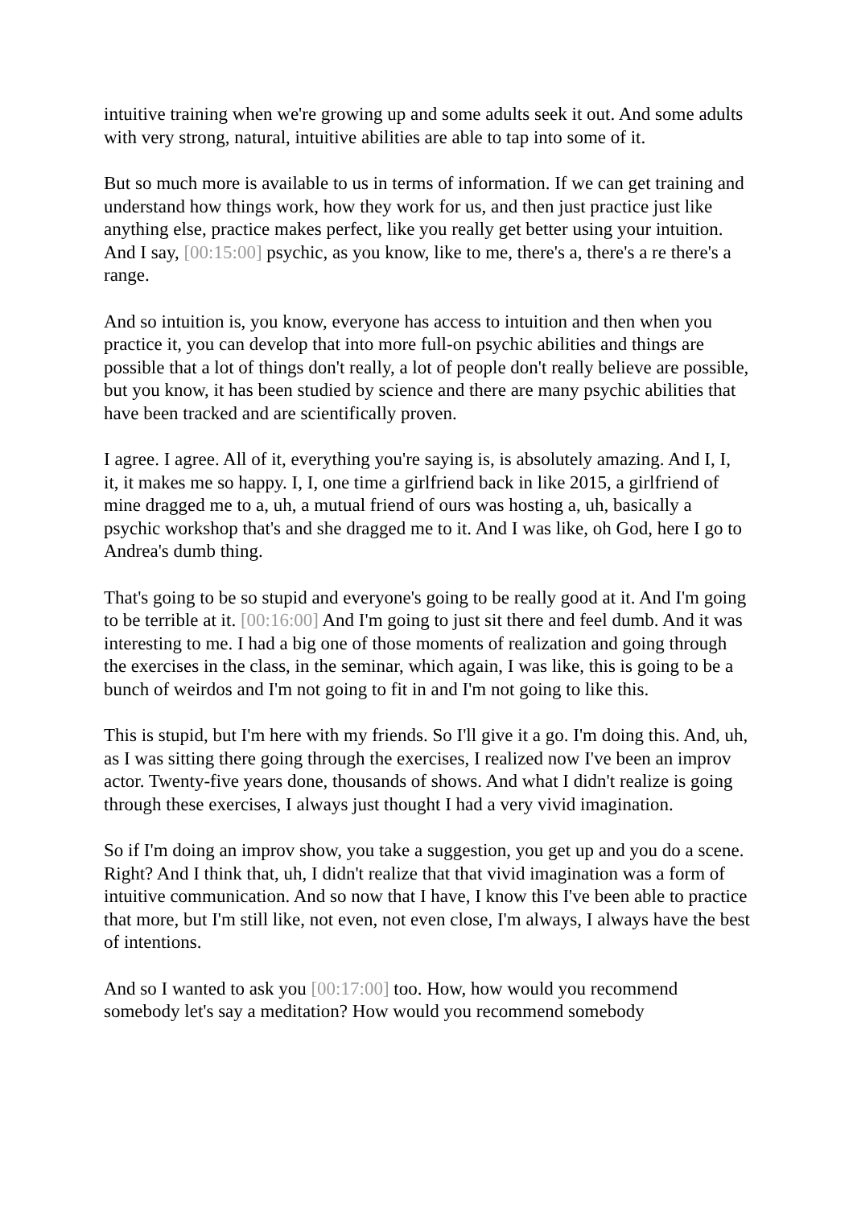intuitive training when we're growing up and some adults seek it out. And some adults with very strong, natural, intuitive abilities are able to tap into some of it.
But so much more is available to us in terms of information. If we can get training and understand how things work, how they work for us, and then just practice just like anything else, practice makes perfect, like you really get better using your intuition. And I say, [00:15:00] psychic, as you know, like to me, there's a, there's a re there's a range.
And so intuition is, you know, everyone has access to intuition and then when you practice it, you can develop that into more full-on psychic abilities and things are possible that a lot of things don't really, a lot of people don't really believe are possible, but you know, it has been studied by science and there are many psychic abilities that have been tracked and are scientifically proven.
I agree. I agree. All of it, everything you're saying is, is absolutely amazing. And I, I, it, it makes me so happy. I, I, one time a girlfriend back in like 2015, a girlfriend of mine dragged me to a, uh, a mutual friend of ours was hosting a, uh, basically a psychic workshop that's and she dragged me to it. And I was like, oh God, here I go to Andrea's dumb thing.
That's going to be so stupid and everyone's going to be really good at it. And I'm going to be terrible at it. [00:16:00] And I'm going to just sit there and feel dumb. And it was interesting to me. I had a big one of those moments of realization and going through the exercises in the class, in the seminar, which again, I was like, this is going to be a bunch of weirdos and I'm not going to fit in and I'm not going to like this.
This is stupid, but I'm here with my friends. So I'll give it a go. I'm doing this. And, uh, as I was sitting there going through the exercises, I realized now I've been an improv actor. Twenty-five years done, thousands of shows. And what I didn't realize is going through these exercises, I always just thought I had a very vivid imagination.
So if I'm doing an improv show, you take a suggestion, you get up and you do a scene. Right? And I think that, uh, I didn't realize that that vivid imagination was a form of intuitive communication. And so now that I have, I know this I've been able to practice that more, but I'm still like, not even, not even close, I'm always, I always have the best of intentions.
And so I wanted to ask you [00:17:00] too. How, how would you recommend somebody let's say a meditation? How would you recommend somebody